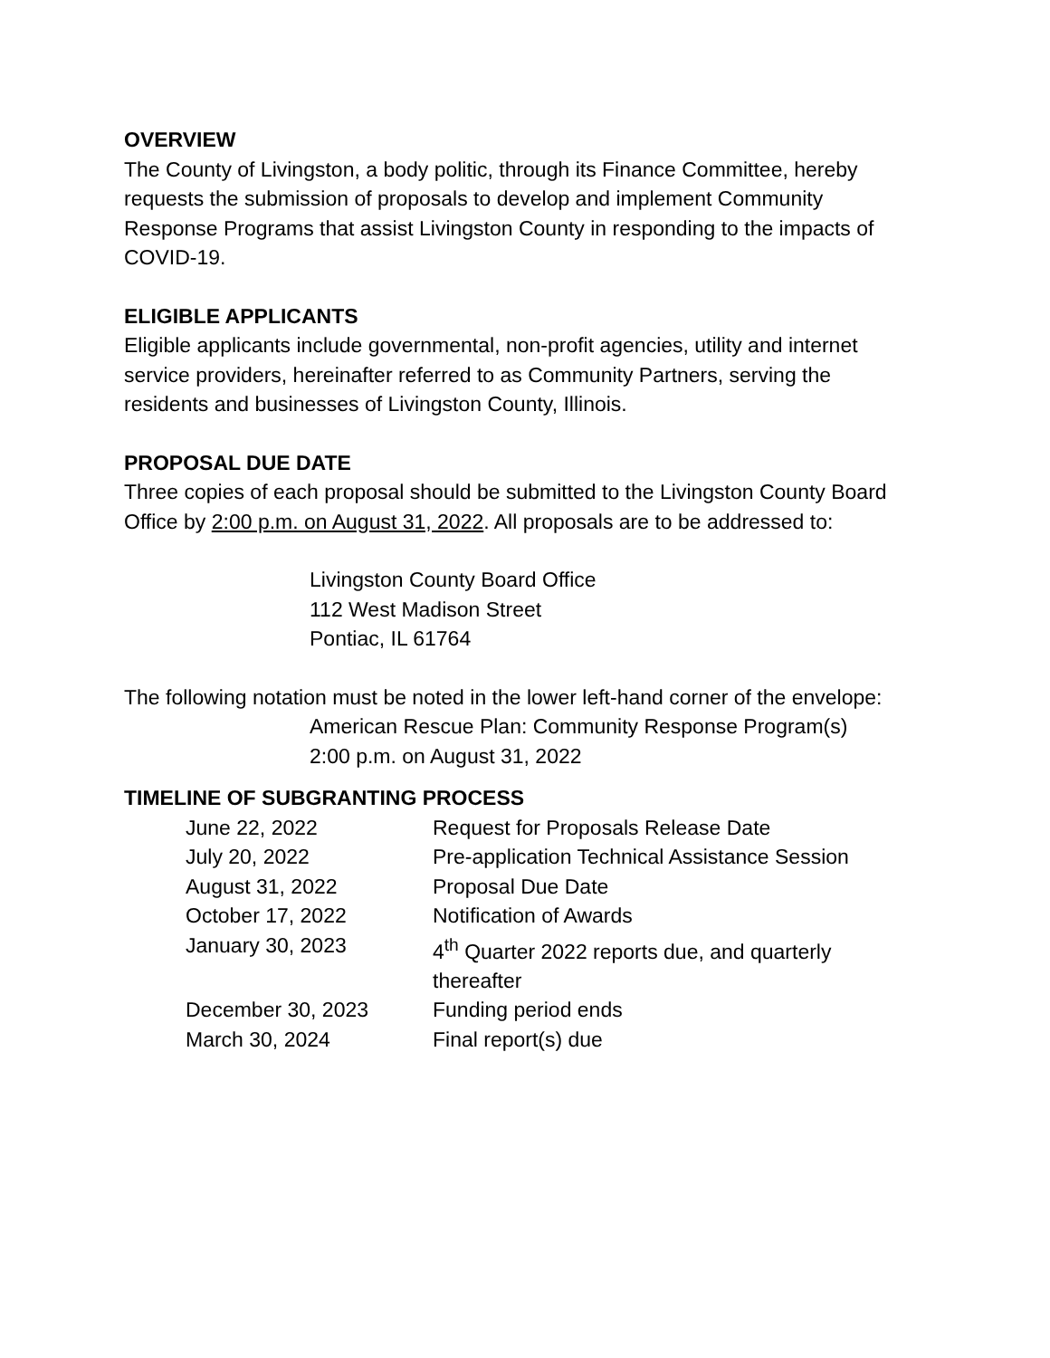OVERVIEW
The County of Livingston, a body politic, through its Finance Committee, hereby requests the submission of proposals to develop and implement Community Response Programs that assist Livingston County in responding to the impacts of COVID-19.
ELIGIBLE APPLICANTS
Eligible applicants include governmental, non-profit agencies, utility and internet service providers, hereinafter referred to as Community Partners, serving the residents and businesses of Livingston County, Illinois.
PROPOSAL DUE DATE
Three copies of each proposal should be submitted to the Livingston County Board Office by 2:00 p.m. on August 31, 2022. All proposals are to be addressed to:
Livingston County Board Office
112 West Madison Street
Pontiac, IL 61764
The following notation must be noted in the lower left-hand corner of the envelope:
American Rescue Plan: Community Response Program(s)
2:00 p.m. on August 31, 2022
TIMELINE OF SUBGRANTING PROCESS
| June 22, 2022 | Request for Proposals Release Date |
| July 20, 2022 | Pre-application Technical Assistance Session |
| August 31, 2022 | Proposal Due Date |
| October 17, 2022 | Notification of Awards |
| January 30, 2023 | 4<sup>th</sup> Quarter 2022 reports due, and quarterly thereafter |
| December 30, 2023 | Funding period ends |
| March 30, 2024 | Final report(s) due |